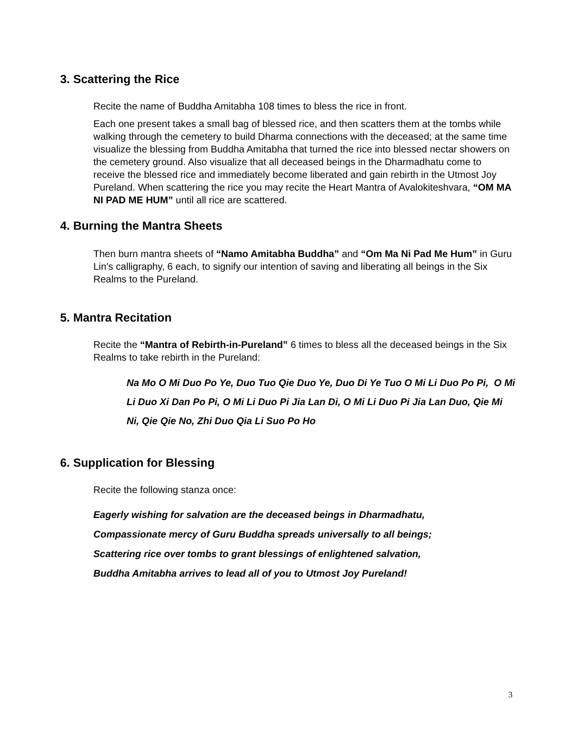3. Scattering the Rice
Recite the name of Buddha Amitabha 108 times to bless the rice in front.
Each one present takes a small bag of blessed rice, and then scatters them at the tombs while walking through the cemetery to build Dharma connections with the deceased; at the same time visualize the blessing from Buddha Amitabha that turned the rice into blessed nectar showers on the cemetery ground. Also visualize that all deceased beings in the Dharmadhatu come to receive the blessed rice and immediately become liberated and gain rebirth in the Utmost Joy Pureland. When scattering the rice you may recite the Heart Mantra of Avalokiteshvara, “OM MA NI PAD ME HUM” until all rice are scattered.
4. Burning the Mantra Sheets
Then burn mantra sheets of “Namo Amitabha Buddha” and “Om Ma Ni Pad Me Hum” in Guru Lin's calligraphy, 6 each, to signify our intention of saving and liberating all beings in the Six Realms to the Pureland.
5. Mantra Recitation
Recite the “Mantra of Rebirth-in-Pureland” 6 times to bless all the deceased beings in the Six Realms to take rebirth in the Pureland:
Na Mo O Mi Duo Po Ye, Duo Tuo Qie Duo Ye, Duo Di Ye Tuo O Mi Li Duo Po Pi, O Mi Li Duo Xi Dan Po Pi, O Mi Li Duo Pi Jia Lan Di, O Mi Li Duo Pi Jia Lan Duo, Qie Mi Ni, Qie Qie No, Zhi Duo Qia Li Suo Po Ho
6. Supplication for Blessing
Recite the following stanza once:
Eagerly wishing for salvation are the deceased beings in Dharmadhatu,
Compassionate mercy of Guru Buddha spreads universally to all beings;
Scattering rice over tombs to grant blessings of enlightened salvation,
Buddha Amitabha arrives to lead all of you to Utmost Joy Pureland!
3